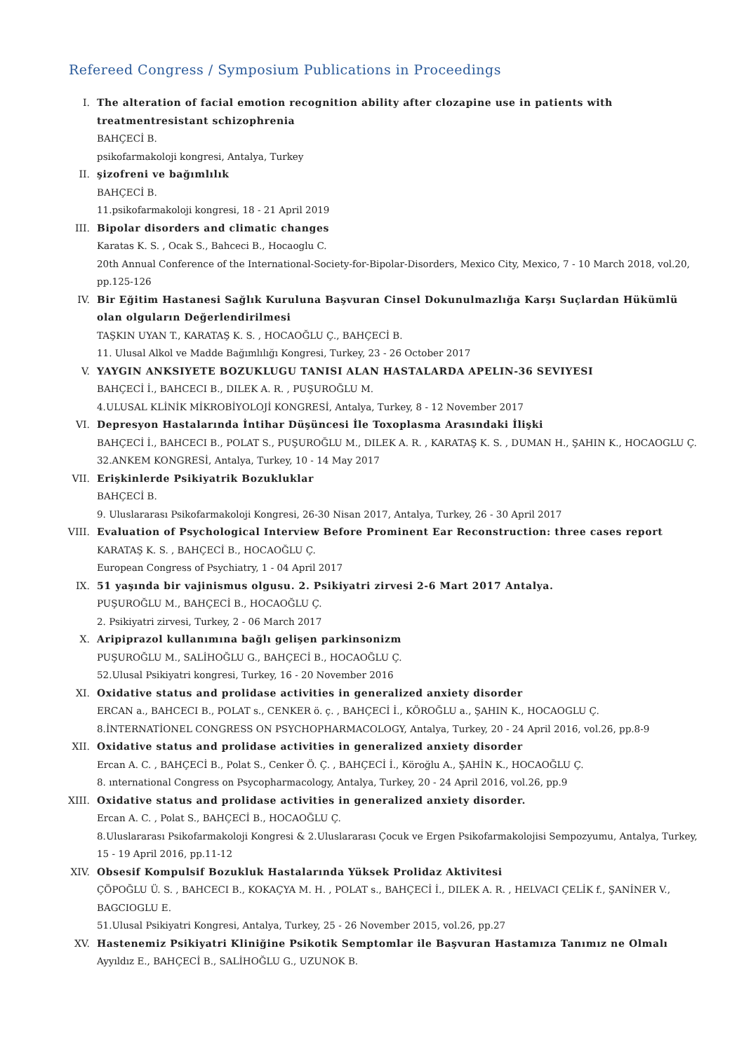Refereed Congress / Symposium Publications in Proceedings
I. The alteration of facial emotion recognition ability after clozapine use in patients with treatmentresistant schizophrenia
BAHÇECİ B.
psikofarmakoloji kongresi, Antalya, Turkey
II. şizofreni ve bağımlılık
BAHÇECİ B.
11.psikofarmakoloji kongresi, 18 - 21 April 2019
III. Bipolar disorders and climatic changes
Karatas K. S. , Ocak S., Bahceci B., Hocaoglu C.
20th Annual Conference of the International-Society-for-Bipolar-Disorders, Mexico City, Mexico, 7 - 10 March 2018, vol.20, pp.125-126
IV. Bir Eğitim Hastanesi Sağlık Kuruluna Başvuran Cinsel Dokunulmazlığa Karşı Suçlardan Hükümlü olan olguların Değerlendirilmesi
TAŞKIN UYAN T., KARATAŞ K. S. , HOCAOĞLU Ç., BAHÇECİ B.
11. Ulusal Alkol ve Madde Bağımlılığı Kongresi, Turkey, 23 - 26 October 2017
V. YAYGIN ANKSIYETE BOZUKLUGU TANISI ALAN HASTALARDA APELIN-36 SEVIYESI
BAHÇECİ İ., BAHCECI B., DILEK A. R. , PUŞUROĞLU M.
4.ULUSAL KLİNİK MİKROBİYOLOJİ KONGRESİ, Antalya, Turkey, 8 - 12 November 2017
VI. Depresyon Hastalarında İntihar Düşüncesi İle Toxoplasma Arasındaki İlişki
BAHÇECİ İ., BAHCECI B., POLAT S., PUŞUROĞLU M., DILEK A. R. , KARATAŞ K. S. , DUMAN H., ŞAHIN K., HOCAOGLU Ç.
32.ANKEM KONGRESİ, Antalya, Turkey, 10 - 14 May 2017
VII. Erişkinlerde Psikiyatrik Bozukluklar
BAHÇECİ B.
9. Uluslararası Psikofarmakoloji Kongresi, 26-30 Nisan 2017, Antalya, Turkey, 26 - 30 April 2017
VIII. Evaluation of Psychological Interview Before Prominent Ear Reconstruction: three cases report
KARATAŞ K. S. , BAHÇECİ B., HOCAOĞLU Ç.
European Congress of Psychiatry, 1 - 04 April 2017
IX. 51 yaşında bir vajinismus olgusu. 2. Psikiyatri zirvesi 2-6 Mart 2017 Antalya.
PUŞUROĞLU M., BAHÇECİ B., HOCAOĞLU Ç.
2. Psikiyatri zirvesi, Turkey, 2 - 06 March 2017
X. Aripiprazol kullanımına bağlı gelişen parkinsonizm
PUŞUROĞLU M., SALİHOĞLU G., BAHÇECİ B., HOCAOĞLU Ç.
52.Ulusal Psikiyatri kongresi, Turkey, 16 - 20 November 2016
XI. Oxidative status and prolidase activities in generalized anxiety disorder
ERCAN a., BAHCECI B., POLAT s., CENKER ö. ç. , BAHÇECİ İ., KÖROĞLU a., ŞAHIN K., HOCAOGLU Ç.
8.İNTERNATİONEL CONGRESS ON PSYCHOPHARMACOLOGY, Antalya, Turkey, 20 - 24 April 2016, vol.26, pp.8-9
XII. Oxidative status and prolidase activities in generalized anxiety disorder
Ercan A. C. , BAHÇECİ B., Polat S., Cenker Ö. Ç. , BAHÇECİ İ., Köroğlu A., ŞAHİN K., HOCAOĞLU Ç.
8. ınternational Congress on Psycopharmacology, Antalya, Turkey, 20 - 24 April 2016, vol.26, pp.9
XIII. Oxidative status and prolidase activities in generalized anxiety disorder.
Ercan A. C. , Polat S., BAHÇECİ B., HOCAOĞLU Ç.
8.Uluslararası Psikofarmakoloji Kongresi & 2.Uluslararası Çocuk ve Ergen Psikofarmakolojisi Sempozyumu, Antalya, Turkey, 15 - 19 April 2016, pp.11-12
XIV. Obsesif Kompulsif Bozukluk Hastalarında Yüksek Prolidaz Aktivitesi
ÇÖPOĞLU Ü. S. , BAHCECI B., KOKAÇYA M. H. , POLAT s., BAHÇECİ İ., DILEK A. R. , HELVACI ÇELİK f., ŞANİNER V., BAGCIOGLU E.
51.Ulusal Psikiyatri Kongresi, Antalya, Turkey, 25 - 26 November 2015, vol.26, pp.27
XV. Hastenemiz Psikiyatri Kliniğine Psikotik Semptomlar ile Başvuran Hastamıza Tanımız ne Olmalı
Ayyıldız E., BAHÇECİ B., SALİHOĞLU G., UZUNOK B.